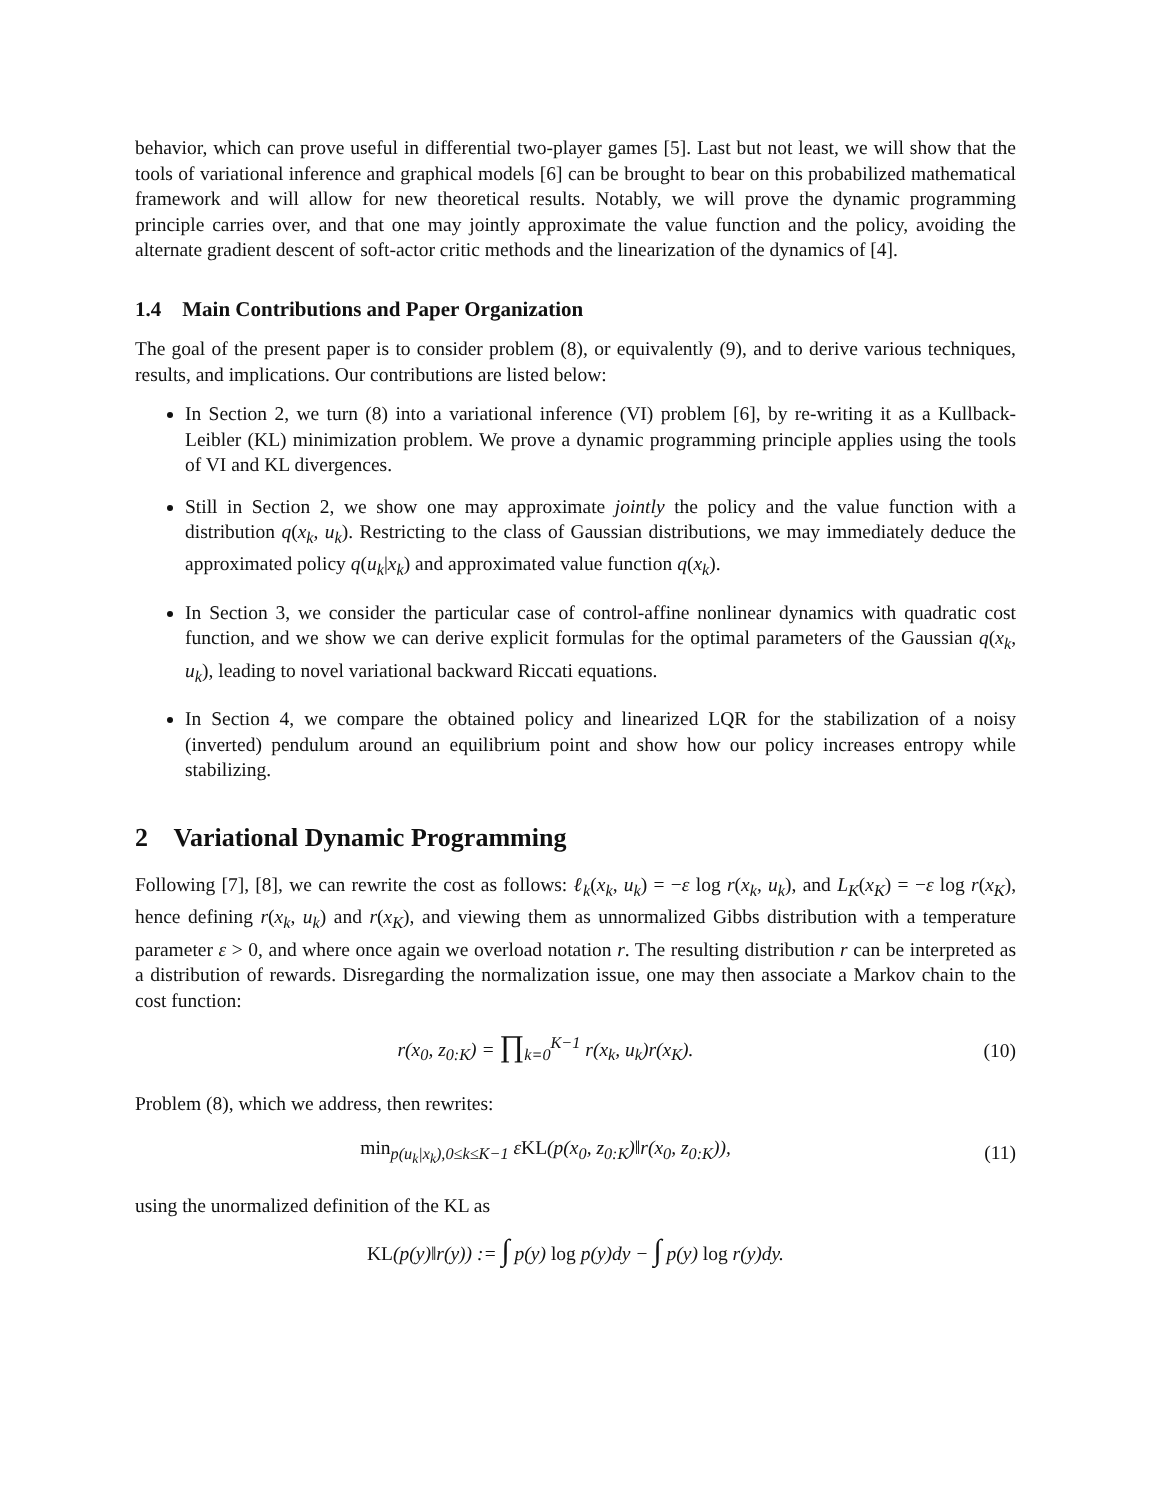behavior, which can prove useful in differential two-player games [5]. Last but not least, we will show that the tools of variational inference and graphical models [6] can be brought to bear on this probabilized mathematical framework and will allow for new theoretical results. Notably, we will prove the dynamic programming principle carries over, and that one may jointly approximate the value function and the policy, avoiding the alternate gradient descent of soft-actor critic methods and the linearization of the dynamics of [4].
1.4 Main Contributions and Paper Organization
The goal of the present paper is to consider problem (8), or equivalently (9), and to derive various techniques, results, and implications. Our contributions are listed below:
In Section 2, we turn (8) into a variational inference (VI) problem [6], by re-writing it as a Kullback-Leibler (KL) minimization problem. We prove a dynamic programming principle applies using the tools of VI and KL divergences.
Still in Section 2, we show one may approximate jointly the policy and the value function with a distribution q(x<sub>k</sub>, u<sub>k</sub>). Restricting to the class of Gaussian distributions, we may immediately deduce the approximated policy q(u<sub>k</sub>|x<sub>k</sub>) and approximated value function q(x<sub>k</sub>).
In Section 3, we consider the particular case of control-affine nonlinear dynamics with quadratic cost function, and we show we can derive explicit formulas for the optimal parameters of the Gaussian q(x<sub>k</sub>, u<sub>k</sub>), leading to novel variational backward Riccati equations.
In Section 4, we compare the obtained policy and linearized LQR for the stabilization of a noisy (inverted) pendulum around an equilibrium point and show how our policy increases entropy while stabilizing.
2 Variational Dynamic Programming
Following [7], [8], we can rewrite the cost as follows: ℓ<sub>k</sub>(x<sub>k</sub>, u<sub>k</sub>) = −ε log r(x<sub>k</sub>, u<sub>k</sub>), and L<sub>K</sub>(x<sub>K</sub>) = −ε log r(x<sub>K</sub>), hence defining r(x<sub>k</sub>, u<sub>k</sub>) and r(x<sub>K</sub>), and viewing them as unnormalized Gibbs distribution with a temperature parameter ε > 0, and where once again we overload notation r. The resulting distribution r can be interpreted as a distribution of rewards. Disregarding the normalization issue, one may then associate a Markov chain to the cost function:
r(x<sub>0</sub>, z<sub>0:K</sub>) = ∏<sub>k=0</sub><sup>K−1</sup> r(x<sub>k</sub>, u<sub>k</sub>)r(x<sub>K</sub>).
(10)
Problem (8), which we address, then rewrites:
min<sub>p(u<sub>k</sub>|x<sub>k</sub>),0≤k≤K−1</sub> εKL(p(x<sub>0</sub>, z<sub>0:K</sub>)‖r(x<sub>0</sub>, z<sub>0:K</sub>)),
(11)
using the unormalized definition of the KL as
KL(p(y)‖r(y)) := ∫ p(y) log p(y)dy − ∫ p(y) log r(y)dy.